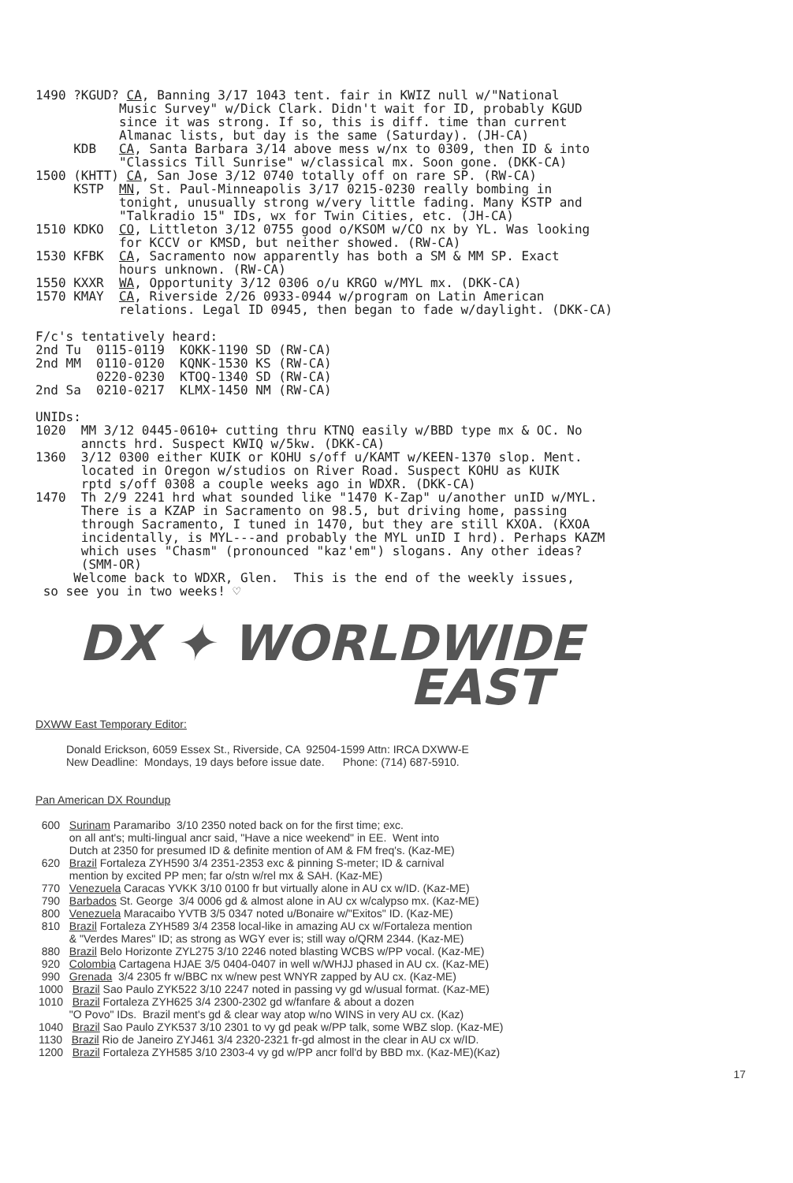1490 ?KGUD? CA, Banning 3/17 1043 tent. fair in KWIZ null w/"National Music Survey" w/Dick Clark. Didn't wait for ID, probably KGUD since it was strong. If so, this is diff. time than current Almanac lists, but day is the same (Saturday). (JH-CA) KDB CA, Santa Barbara 3/14 above mess w/nx to 0309, then ID & into "Classics Till Sunrise" w/classical mx. Soon gone. (DKK-CA) 1500 (KHTT) CA, San Jose 3/12 0740 totally off on rare SP. (RW-CA) KSTP MN, St. Paul-Minneapolis 3/17 0215-0230 really bombing in tonight, unusually strong w/very little fading. Many KSTP and "Talkradio 15" IDs, wx for Twin Cities, etc. (JH-CA) 1510 KDKO CO, Littleton 3/12 0755 good o/KSOM w/CO nx by YL. Was looking for KCCV or KMSD, but neither showed. (RW-CA) 1530 KFBK CA, Sacramento now apparently has both a SM & MM SP. Exact hours unknown. (RW-CA) 1550 KXXR WA, Opportunity 3/12 0306 o/u KRGO w/MYL mx. (DKK-CA) 1570 KMAY CA, Riverside 2/26 0933-0944 w/program on Latin American relations. Legal ID 0945, then began to fade w/daylight. (DKK-CA) F/c's tentatively heard: 2nd Tu 0115-0119 KOKK-1190 SD (RW-CA) 2nd MM 0110-0120 KQNK-1530 KS (RW-CA) 0220-0230 KTOQ-1340 SD (RW-CA) 2nd Sa 0210-0217 KLMX-1450 NM (RW-CA) UNIDs: 1020 MM 3/12 0445-0610+ cutting thru KTNQ easily w/BBD type mx & OC. No anncts hrd. Suspect KWIQ w/5kw. (DKK-CA) 1360 3/12 0300 either KUIK or KOHU s/off u/KAMT w/KEEN-1370 slop. Ment. located in Oregon w/studios on River Road. Suspect KOHU as KUIK rptd s/off 0308 a couple weeks ago in WDXR. (DKK-CA) 1470 Th 2/9 2241 hrd what sounded like "1470 K-Zap" u/another unID w/MYL. There is a KZAP in Sacramento on 98.5, but driving home, passing through Sacramento, I tuned in 1470, but they are still KXOA. (KXOA incidentally, is MYL---and probably the MYL unID I hrd). Perhaps KAZM which uses "Chasm" (pronounced "kaz'em") slogans. Any other ideas? (SMM-OR) Welcome back to WDXR, Glen. This is the end of the weekly issues, so see you in two weeks! ♡
DX ✦ WORLDWIDE
EAST
DXWW East Temporary Editor: Donald Erickson, 6059 Essex St., Riverside, CA 92504-1599 Attn: IRCA DXWW-E New Deadline: Mondays, 19 days before issue date. Phone: (714) 687-5910. Pan American DX Roundup 600 Surinam Paramaribo 3/10 2350 noted back on for the first time; exc. on all ant's; multi-lingual ancr said, "Have a nice weekend" in EE. Went into Dutch at 2350 for presumed ID & definite mention of AM & FM freq's. (Kaz-ME) 620 Brazil Fortaleza ZYH590 3/4 2351-2353 exc & pinning S-meter; ID & carnival mention by excited PP men; far o/stn w/rel mx & SAH. (Kaz-ME) 770 Venezuela Caracas YVKK 3/10 0100 fr but virtually alone in AU cx w/ID. (Kaz-ME) 790 Barbados St. George 3/4 0006 gd & almost alone in AU cx w/calypso mx. (Kaz-ME) 800 Venezuela Maracaibo YVTB 3/5 0347 noted u/Bonaire w/"Exitos" ID. (Kaz-ME) 810 Brazil Fortaleza ZYH589 3/4 2358 local-like in amazing AU cx w/Fortaleza mention & "Verdes Mares" ID; as strong as WGY ever is; still way o/QRM 2344. (Kaz-ME) 880 Brazil Belo Horizonte ZYL275 3/10 2246 noted blasting WCBS w/PP vocal. (Kaz-ME) 920 Colombia Cartagena HJAE 3/5 0404-0407 in well w/WHJJ phased in AU cx. (Kaz-ME) 990 Grenada 3/4 2305 fr w/BBC nx w/new pest WNYR zapped by AU cx. (Kaz-ME) 1000 Brazil Sao Paulo ZYK522 3/10 2247 noted in passing vy gd w/usual format. (Kaz-ME) 1010 Brazil Fortaleza ZYH625 3/4 2300-2302 gd w/fanfare & about a dozen "O Povo" IDs. Brazil ment's gd & clear way atop w/no WINS in very AU cx. (Kaz) 1040 Brazil Sao Paulo ZYK537 3/10 2301 to vy gd peak w/PP talk, some WBZ slop. (Kaz-ME) 1130 Brazil Rio de Janeiro ZYJ461 3/4 2320-2321 fr-gd almost in the clear in AU cx w/ID. 1200 Brazil Fortaleza ZYH585 3/10 2303-4 vy gd w/PP ancr foll'd by BBD mx. (Kaz-ME)(Kaz)
17